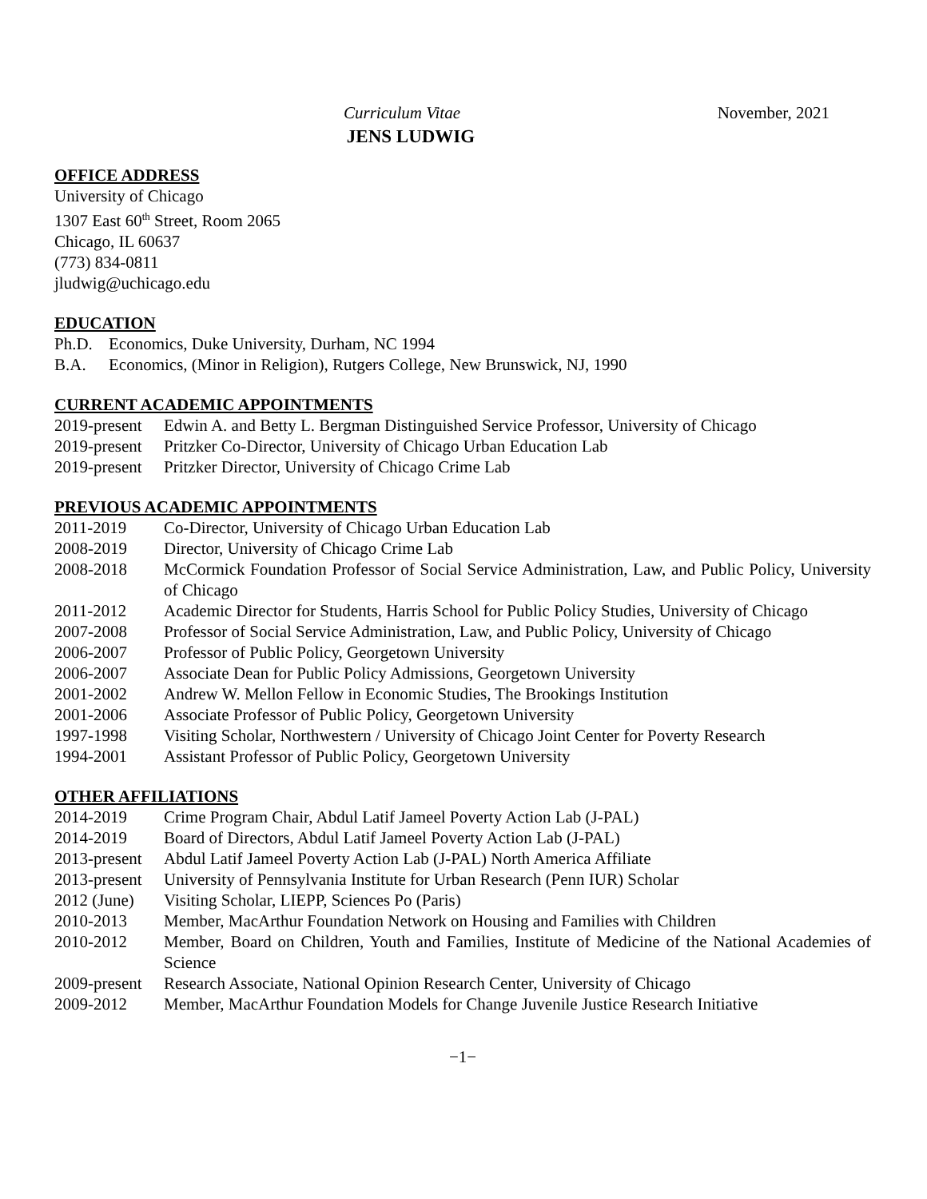Curriculum Vitae November, 2021
JENS LUDWIG
OFFICE ADDRESS
University of Chicago
1307 East 60<sup>th</sup> Street, Room 2065
Chicago, IL 60637
(773) 834-0811
jludwig@uchicago.edu
EDUCATION
Ph.D. Economics, Duke University, Durham, NC 1994
B.A. Economics, (Minor in Religion), Rutgers College, New Brunswick, NJ, 1990
CURRENT ACADEMIC APPOINTMENTS
2019-present Edwin A. and Betty L. Bergman Distinguished Service Professor, University of Chicago
2019-present Pritzker Co-Director, University of Chicago Urban Education Lab
2019-present Pritzker Director, University of Chicago Crime Lab
PREVIOUS ACADEMIC APPOINTMENTS
2011-2019 Co-Director, University of Chicago Urban Education Lab
2008-2019 Director, University of Chicago Crime Lab
2008-2018 McCormick Foundation Professor of Social Service Administration, Law, and Public Policy, University of Chicago
2011-2012 Academic Director for Students, Harris School for Public Policy Studies, University of Chicago
2007-2008 Professor of Social Service Administration, Law, and Public Policy, University of Chicago
2006-2007 Professor of Public Policy, Georgetown University
2006-2007 Associate Dean for Public Policy Admissions, Georgetown University
2001-2002 Andrew W. Mellon Fellow in Economic Studies, The Brookings Institution
2001-2006 Associate Professor of Public Policy, Georgetown University
1997-1998 Visiting Scholar, Northwestern / University of Chicago Joint Center for Poverty Research
1994-2001 Assistant Professor of Public Policy, Georgetown University
OTHER AFFILIATIONS
2014-2019 Crime Program Chair, Abdul Latif Jameel Poverty Action Lab (J-PAL)
2014-2019 Board of Directors, Abdul Latif Jameel Poverty Action Lab (J-PAL)
2013-present Abdul Latif Jameel Poverty Action Lab (J-PAL) North America Affiliate
2013-present University of Pennsylvania Institute for Urban Research (Penn IUR) Scholar
2012 (June) Visiting Scholar, LIEPP, Sciences Po (Paris)
2010-2013 Member, MacArthur Foundation Network on Housing and Families with Children
2010-2012 Member, Board on Children, Youth and Families, Institute of Medicine of the National Academies of Science
2009-present Research Associate, National Opinion Research Center, University of Chicago
2009-2012 Member, MacArthur Foundation Models for Change Juvenile Justice Research Initiative
−1−